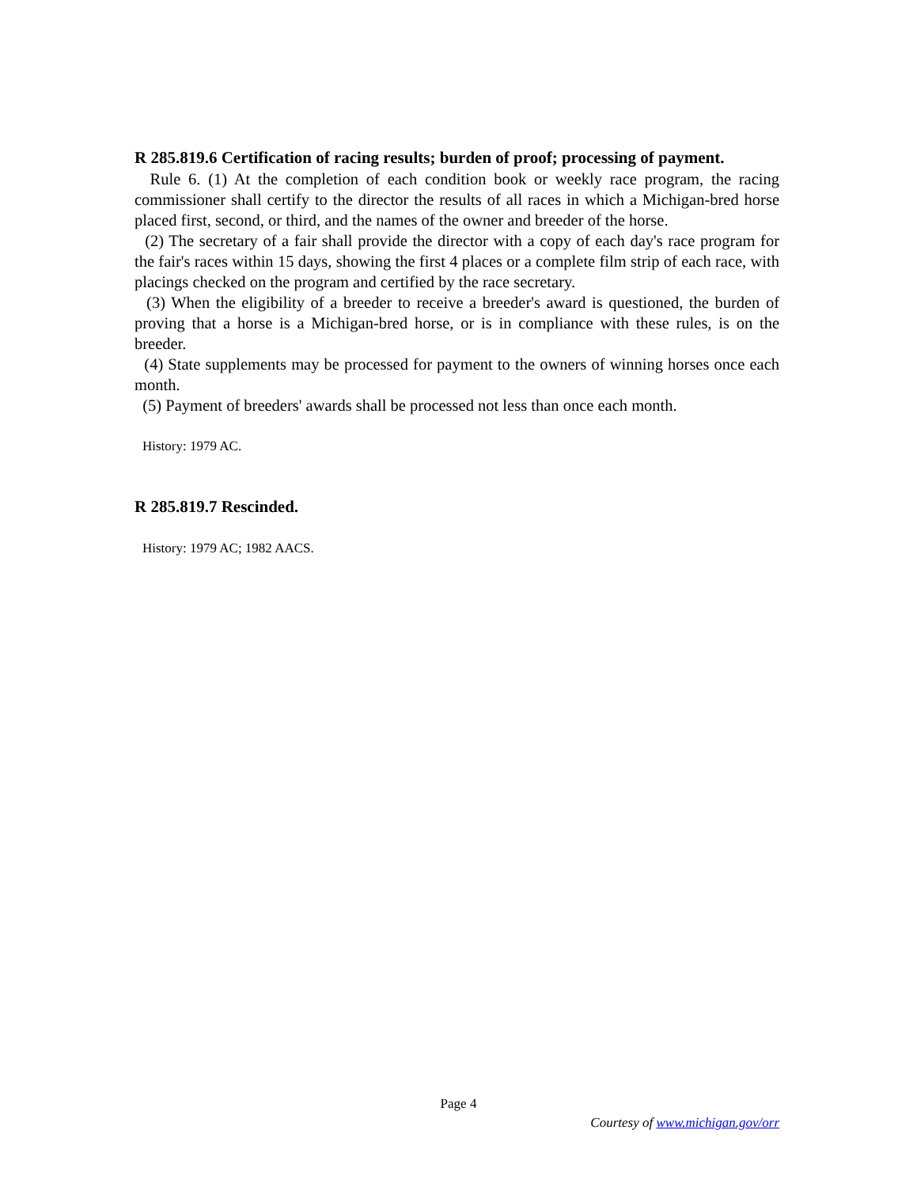R 285.819.6 Certification of racing results; burden of proof; processing of payment.
Rule 6. (1) At the completion of each condition book or weekly race program, the racing commissioner shall certify to the director the results of all races in which a Michigan-bred horse placed first, second, or third, and the names of the owner and breeder of the horse.
(2) The secretary of a fair shall provide the director with a copy of each day's race program for the fair's races within 15 days, showing the first 4 places or a complete film strip of each race, with placings checked on the program and certified by the race secretary.
(3) When the eligibility of a breeder to receive a breeder's award is questioned, the burden of proving that a horse is a Michigan-bred horse, or is in compliance with these rules, is on the breeder.
(4) State supplements may be processed for payment to the owners of winning horses once each month.
(5) Payment of breeders' awards shall be processed not less than once each month.
History: 1979 AC.
R 285.819.7 Rescinded.
History: 1979 AC; 1982 AACS.
Page 4
Courtesy of www.michigan.gov/orr